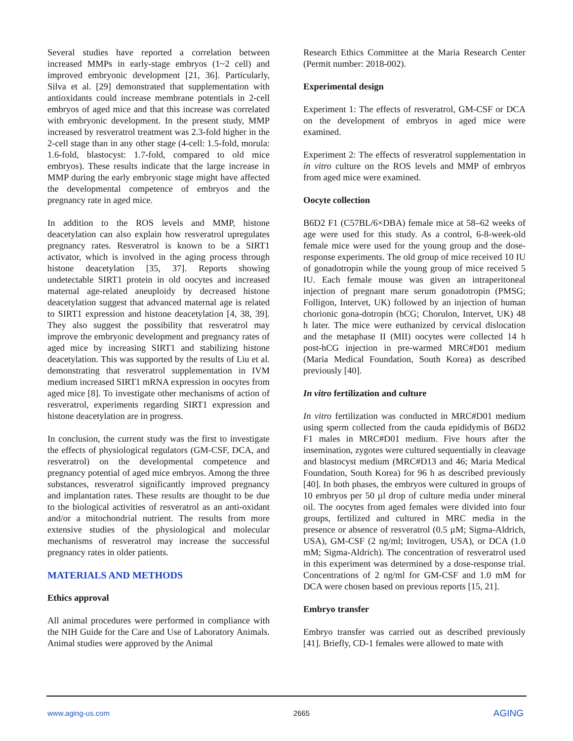Several studies have reported a correlation between increased MMPs in early-stage embryos (1~2 cell) and improved embryonic development [21, 36]. Particularly, Silva et al. [29] demonstrated that supplementation with antioxidants could increase membrane potentials in 2-cell embryos of aged mice and that this increase was correlated with embryonic development. In the present study, MMP increased by resveratrol treatment was 2.3-fold higher in the 2-cell stage than in any other stage (4-cell: 1.5-fold, morula: 1.6-fold, blastocyst: 1.7-fold, compared to old mice embryos). These results indicate that the large increase in MMP during the early embryonic stage might have affected the developmental competence of embryos and the pregnancy rate in aged mice.
In addition to the ROS levels and MMP, histone deacetylation can also explain how resveratrol upregulates pregnancy rates. Resveratrol is known to be a SIRT1 activator, which is involved in the aging process through histone deacetylation [35, 37]. Reports showing undetectable SIRT1 protein in old oocytes and increased maternal age-related aneuploidy by decreased histone deacetylation suggest that advanced maternal age is related to SIRT1 expression and histone deacetylation [4, 38, 39]. They also suggest the possibility that resveratrol may improve the embryonic development and pregnancy rates of aged mice by increasing SIRT1 and stabilizing histone deacetylation. This was supported by the results of Liu et al. demonstrating that resveratrol supplementation in IVM medium increased SIRT1 mRNA expression in oocytes from aged mice [8]. To investigate other mechanisms of action of resveratrol, experiments regarding SIRT1 expression and histone deacetylation are in progress.
In conclusion, the current study was the first to investigate the effects of physiological regulators (GM-CSF, DCA, and resveratrol) on the developmental competence and pregnancy potential of aged mice embryos. Among the three substances, resveratrol significantly improved pregnancy and implantation rates. These results are thought to be due to the biological activities of resveratrol as an anti-oxidant and/or a mitochondrial nutrient. The results from more extensive studies of the physiological and molecular mechanisms of resveratrol may increase the successful pregnancy rates in older patients.
MATERIALS AND METHODS
Ethics approval
All animal procedures were performed in compliance with the NIH Guide for the Care and Use of Laboratory Animals. Animal studies were approved by the Animal
Research Ethics Committee at the Maria Research Center (Permit number: 2018-002).
Experimental design
Experiment 1: The effects of resveratrol, GM-CSF or DCA on the development of embryos in aged mice were examined.
Experiment 2: The effects of resveratrol supplementation in in vitro culture on the ROS levels and MMP of embryos from aged mice were examined.
Oocyte collection
B6D2 F1 (C57BL/6×DBA) female mice at 58–62 weeks of age were used for this study. As a control, 6-8-week-old female mice were used for the young group and the dose-response experiments. The old group of mice received 10 IU of gonadotropin while the young group of mice received 5 IU. Each female mouse was given an intraperitoneal injection of pregnant mare serum gonadotropin (PMSG; Folligon, Intervet, UK) followed by an injection of human chorionic gona-dotropin (hCG; Chorulon, Intervet, UK) 48 h later. The mice were euthanized by cervical dislocation and the metaphase II (MII) oocytes were collected 14 h post-hCG injection in pre-warmed MRC#D01 medium (Maria Medical Foundation, South Korea) as described previously [40].
In vitro fertilization and culture
In vitro fertilization was conducted in MRC#D01 medium using sperm collected from the cauda epididymis of B6D2 F1 males in MRC#D01 medium. Five hours after the insemination, zygotes were cultured sequentially in cleavage and blastocyst medium (MRC#D13 and 46; Maria Medical Foundation, South Korea) for 96 h as described previously [40]. In both phases, the embryos were cultured in groups of 10 embryos per 50 µl drop of culture media under mineral oil. The oocytes from aged females were divided into four groups, fertilized and cultured in MRC media in the presence or absence of resveratrol (0.5 µM; Sigma-Aldrich, USA), GM-CSF (2 ng/ml; Invitrogen, USA), or DCA (1.0 mM; Sigma-Aldrich). The concentration of resveratrol used in this experiment was determined by a dose-response trial. Concentrations of 2 ng/ml for GM-CSF and 1.0 mM for DCA were chosen based on previous reports [15, 21].
Embryo transfer
Embryo transfer was carried out as described previously [41]. Briefly, CD-1 females were allowed to mate with
www.aging-us.com 2665 AGING